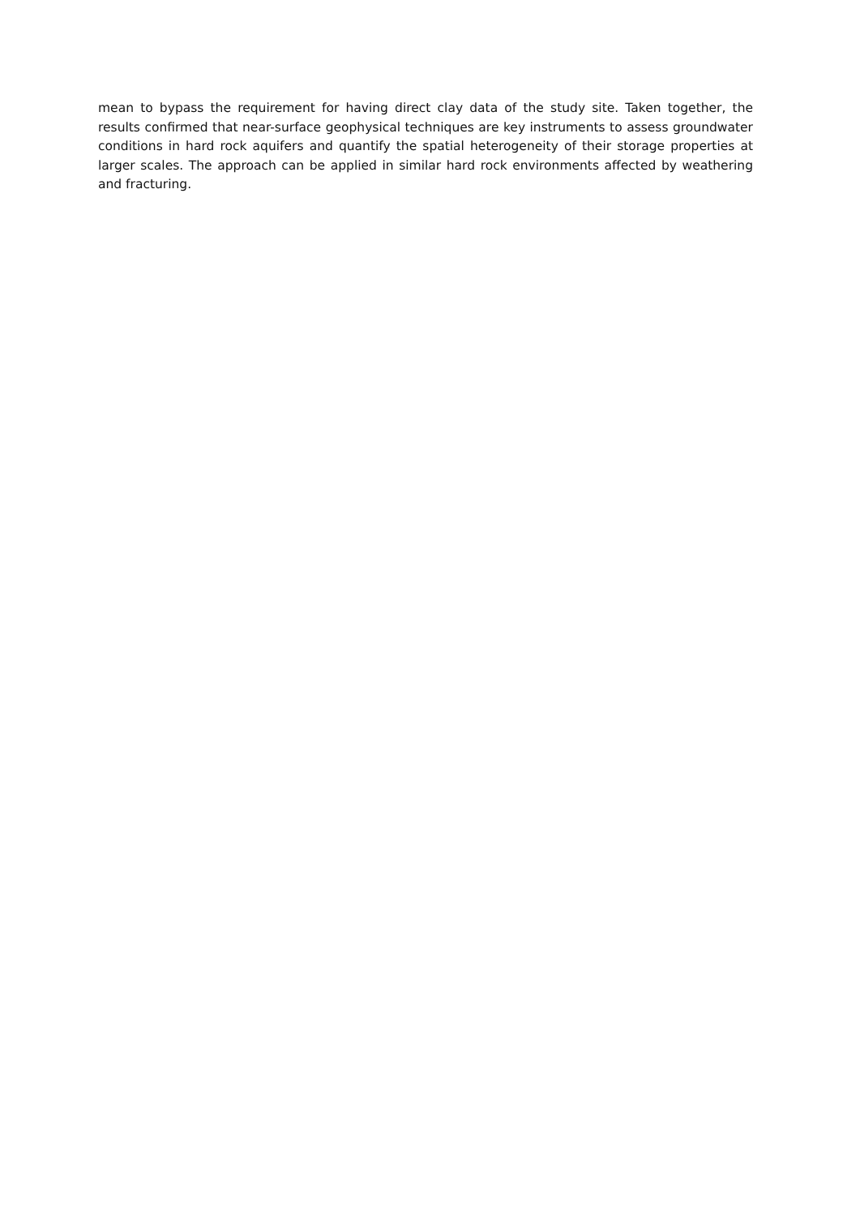mean to bypass the requirement for having direct clay data of the study site. Taken together, the results confirmed that near-surface geophysical techniques are key instruments to assess groundwater conditions in hard rock aquifers and quantify the spatial heterogeneity of their storage properties at larger scales. The approach can be applied in similar hard rock environments affected by weathering and fracturing.